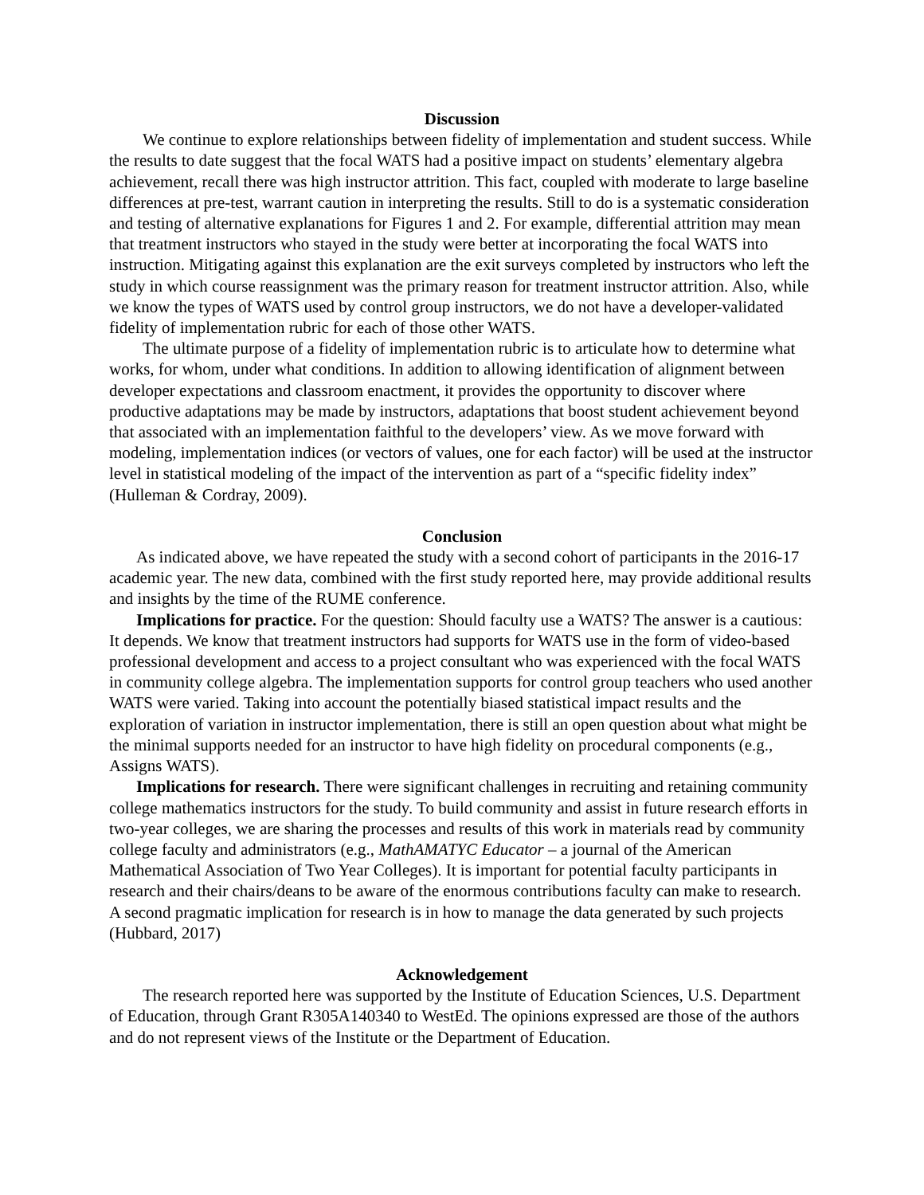Discussion
We continue to explore relationships between fidelity of implementation and student success. While the results to date suggest that the focal WATS had a positive impact on students’ elementary algebra achievement, recall there was high instructor attrition. This fact, coupled with moderate to large baseline differences at pre-test, warrant caution in interpreting the results. Still to do is a systematic consideration and testing of alternative explanations for Figures 1 and 2. For example, differential attrition may mean that treatment instructors who stayed in the study were better at incorporating the focal WATS into instruction. Mitigating against this explanation are the exit surveys completed by instructors who left the study in which course reassignment was the primary reason for treatment instructor attrition. Also, while we know the types of WATS used by control group instructors, we do not have a developer-validated fidelity of implementation rubric for each of those other WATS.
The ultimate purpose of a fidelity of implementation rubric is to articulate how to determine what works, for whom, under what conditions. In addition to allowing identification of alignment between developer expectations and classroom enactment, it provides the opportunity to discover where productive adaptations may be made by instructors, adaptations that boost student achievement beyond that associated with an implementation faithful to the developers’ view. As we move forward with modeling, implementation indices (or vectors of values, one for each factor) will be used at the instructor level in statistical modeling of the impact of the intervention as part of a “specific fidelity index” (Hulleman & Cordray, 2009).
Conclusion
As indicated above, we have repeated the study with a second cohort of participants in the 2016-17 academic year. The new data, combined with the first study reported here, may provide additional results and insights by the time of the RUME conference.
Implications for practice. For the question: Should faculty use a WATS? The answer is a cautious: It depends. We know that treatment instructors had supports for WATS use in the form of video-based professional development and access to a project consultant who was experienced with the focal WATS in community college algebra. The implementation supports for control group teachers who used another WATS were varied. Taking into account the potentially biased statistical impact results and the exploration of variation in instructor implementation, there is still an open question about what might be the minimal supports needed for an instructor to have high fidelity on procedural components (e.g., Assigns WATS).
Implications for research. There were significant challenges in recruiting and retaining community college mathematics instructors for the study. To build community and assist in future research efforts in two-year colleges, we are sharing the processes and results of this work in materials read by community college faculty and administrators (e.g., MathAMATYC Educator – a journal of the American Mathematical Association of Two Year Colleges). It is important for potential faculty participants in research and their chairs/deans to be aware of the enormous contributions faculty can make to research. A second pragmatic implication for research is in how to manage the data generated by such projects (Hubbard, 2017)
Acknowledgement
The research reported here was supported by the Institute of Education Sciences, U.S. Department of Education, through Grant R305A140340 to WestEd. The opinions expressed are those of the authors and do not represent views of the Institute or the Department of Education.